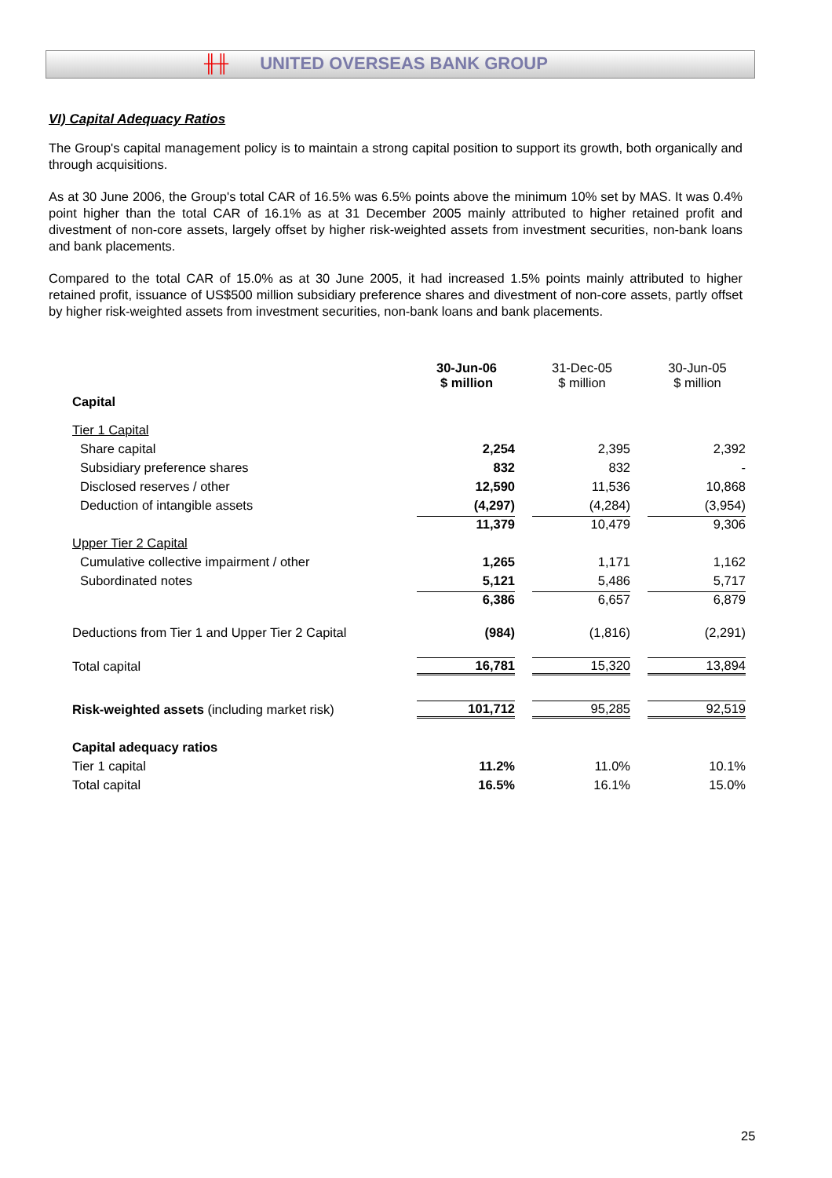╫╫ UNITED OVERSEAS BANK GROUP
VI) Capital Adequacy Ratios
The Group's capital management policy is to maintain a strong capital position to support its growth, both organically and through acquisitions.
As at 30 June 2006, the Group's total CAR of 16.5% was 6.5% points above the minimum 10% set by MAS. It was 0.4% point higher than the total CAR of 16.1% as at 31 December 2005 mainly attributed to higher retained profit and divestment of non-core assets, largely offset by higher risk-weighted assets from investment securities, non-bank loans and bank placements.
Compared to the total CAR of 15.0% as at 30 June 2005, it had increased 1.5% points mainly attributed to higher retained profit, issuance of US$500 million subsidiary preference shares and divestment of non-core assets, partly offset by higher risk-weighted assets from investment securities, non-bank loans and bank placements.
| | 30-Jun-06 $ million | 31-Dec-05 $ million | 30-Jun-05 $ million |
| --- | --- | --- | --- |
| Capital | | | |
| Tier 1 Capital | | | |
| Share capital | 2,254 | 2,395 | 2,392 |
| Subsidiary preference shares | 832 | 832 | - |
| Disclosed reserves / other | 12,590 | 11,536 | 10,868 |
| Deduction of intangible assets | (4,297) | (4,284) | (3,954) |
| | 11,379 | 10,479 | 9,306 |
| Upper Tier 2 Capital | | | |
| Cumulative collective impairment / other | 1,265 | 1,171 | 1,162 |
| Subordinated notes | 5,121 | 5,486 | 5,717 |
| | 6,386 | 6,657 | 6,879 |
| Deductions from Tier 1 and Upper Tier 2 Capital | (984) | (1,816) | (2,291) |
| Total capital | 16,781 | 15,320 | 13,894 |
| Risk-weighted assets (including market risk) | 101,712 | 95,285 | 92,519 |
| Capital adequacy ratios | | | |
| Tier 1 capital | 11.2% | 11.0% | 10.1% |
| Total capital | 16.5% | 16.1% | 15.0% |
25